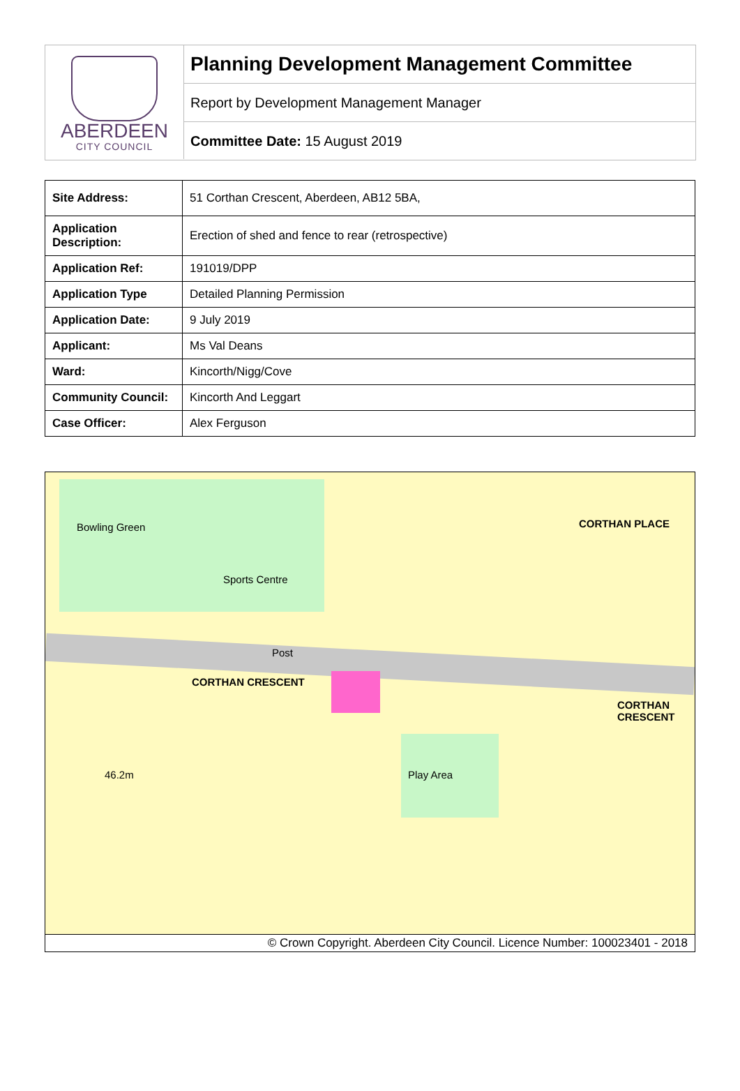ABERDEEN
CITY COUNCIL
Planning Development Management Committee
Report by Development Management Manager
Committee Date: 15 August 2019
| Site Address: | 51 Corthan Crescent, Aberdeen, AB12 5BA, |
| Application Description: | Erection of shed and fence to rear (retrospective) |
| Application Ref: | 191019/DPP |
| Application Type | Detailed Planning Permission |
| Application Date: | 9 July 2019 |
| Applicant: | Ms Val Deans |
| Ward: | Kincorth/Nigg/Cove |
| Community Council: | Kincorth And Leggart |
| Case Officer: | Alex Ferguson |
Bowling Green
Sports Centre
CORTHAN CRESCENT
CORTHAN PLACE
CORTHAN CRESCENT
Play Area
46.2m
Post
© Crown Copyright. Aberdeen City Council. Licence Number: 100023401 - 2018